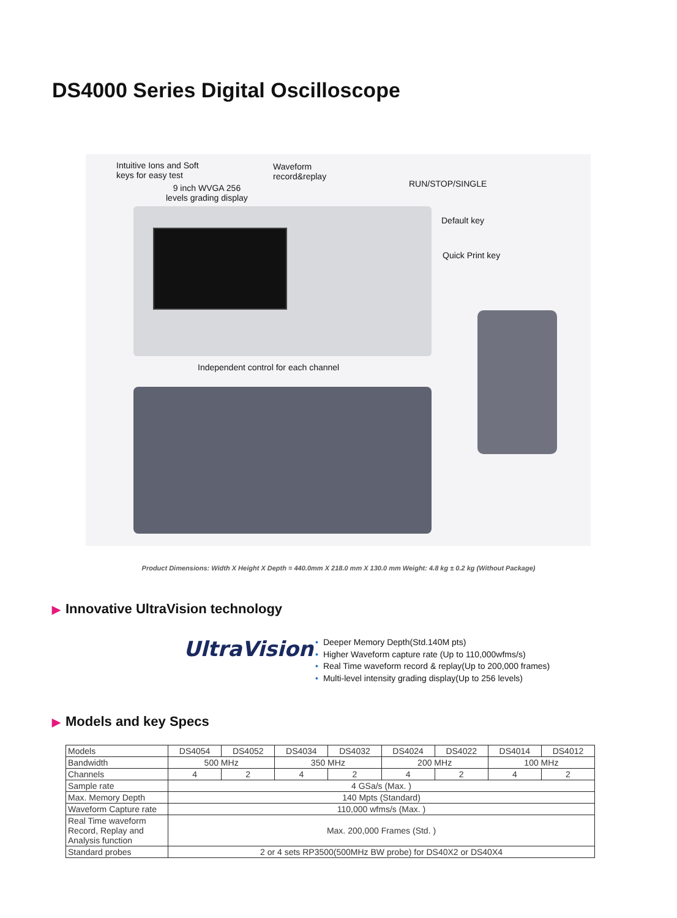DS4000 Series Digital Oscilloscope
Intuitive Ions and Soft
keys for easy test
Waveform
record&replay
9 inch WVGA 256
levels grading display
RUN/STOP/SINGLE
Default key
Quick Print key
Independent control for each channel
Product Dimensions: Width X Height X Depth = 440.0mm X 218.0 mm X 130.0 mm Weight: 4.8 kg ± 0.2 kg (Without Package)
▶ Innovative UltraVision technology
UltraVision
• Deeper Memory Depth(Std.140M pts)
• Higher Waveform capture rate (Up to 110,000wfms/s)
• Real Time waveform record & replay(Up to 200,000 frames)
• Multi-level intensity grading display(Up to 256 levels)
▶ Models and key Specs
| Models | DS4054 | DS4052 | DS4034 | DS4032 | DS4024 | DS4022 | DS4014 | DS4012 |
| Bandwidth | 500 MHz | | 350 MHz | | 200 MHz | | 100 MHz | |
| Channels | 4 | 2 | 4 | 2 | 4 | 2 | 4 | 2 |
| Sample rate | 4 GSa/s (Max. ) | | | | | | | |
| Max. Memory Depth | 140 Mpts (Standard) | | | | | | | |
| Waveform Capture rate | 110,000 wfms/s (Max. ) | | | | | | | |
| Real Time waveform Record, Replay and Analysis function | Max. 200,000 Frames (Std. ) | | | | | | | |
| Standard probes | 2 or 4 sets RP3500(500MHz BW probe) for DS40X2 or DS40X4 | | | | | | | |